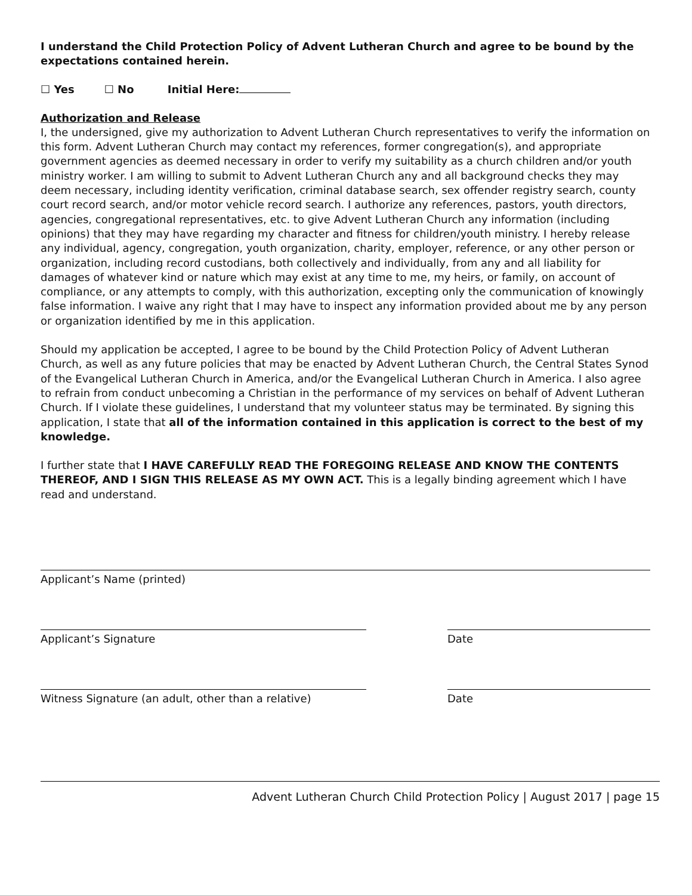I understand the Child Protection Policy of Advent Lutheran Church and agree to be bound by the expectations contained herein.
☐ Yes ☐ No Initial Here:
Authorization and Release
I, the undersigned, give my authorization to Advent Lutheran Church representatives to verify the information on this form. Advent Lutheran Church may contact my references, former congregation(s), and appropriate government agencies as deemed necessary in order to verify my suitability as a church children and/or youth ministry worker. I am willing to submit to Advent Lutheran Church any and all background checks they may deem necessary, including identity verification, criminal database search, sex offender registry search, county court record search, and/or motor vehicle record search. I authorize any references, pastors, youth directors, agencies, congregational representatives, etc. to give Advent Lutheran Church any information (including opinions) that they may have regarding my character and fitness for children/youth ministry. I hereby release any individual, agency, congregation, youth organization, charity, employer, reference, or any other person or organization, including record custodians, both collectively and individually, from any and all liability for damages of whatever kind or nature which may exist at any time to me, my heirs, or family, on account of compliance, or any attempts to comply, with this authorization, excepting only the communication of knowingly false information. I waive any right that I may have to inspect any information provided about me by any person or organization identified by me in this application.
Should my application be accepted, I agree to be bound by the Child Protection Policy of Advent Lutheran Church, as well as any future policies that may be enacted by Advent Lutheran Church, the Central States Synod of the Evangelical Lutheran Church in America, and/or the Evangelical Lutheran Church in America. I also agree to refrain from conduct unbecoming a Christian in the performance of my services on behalf of Advent Lutheran Church. If I violate these guidelines, I understand that my volunteer status may be terminated. By signing this application, I state that all of the information contained in this application is correct to the best of my knowledge.
I further state that I HAVE CAREFULLY READ THE FOREGOING RELEASE AND KNOW THE CONTENTS THEREOF, AND I SIGN THIS RELEASE AS MY OWN ACT. This is a legally binding agreement which I have read and understand.
Applicant’s Name (printed)
Applicant’s Signature Date
Witness Signature (an adult, other than a relative)
Date
Advent Lutheran Church Child Protection Policy | August 2017 | page 15